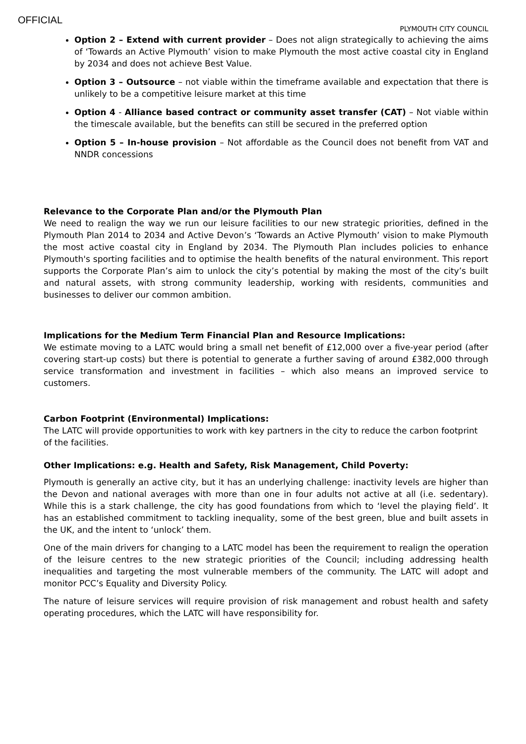OFFICIAL
PLYMOUTH CITY COUNCIL
Option 2 – Extend with current provider – Does not align strategically to achieving the aims of ‘Towards an Active Plymouth’ vision to make Plymouth the most active coastal city in England by 2034 and does not achieve Best Value.
Option 3 – Outsource – not viable within the timeframe available and expectation that there is unlikely to be a competitive leisure market at this time
Option 4 - Alliance based contract or community asset transfer (CAT) – Not viable within the timescale available, but the benefits can still be secured in the preferred option
Option 5 – In-house provision – Not affordable as the Council does not benefit from VAT and NNDR concessions
Relevance to the Corporate Plan and/or the Plymouth Plan
We need to realign the way we run our leisure facilities to our new strategic priorities, defined in the Plymouth Plan 2014 to 2034 and Active Devon’s ‘Towards an Active Plymouth’ vision to make Plymouth the most active coastal city in England by 2034. The Plymouth Plan includes policies to enhance Plymouth's sporting facilities and to optimise the health benefits of the natural environment. This report supports the Corporate Plan’s aim to unlock the city’s potential by making the most of the city’s built and natural assets, with strong community leadership, working with residents, communities and businesses to deliver our common ambition.
Implications for the Medium Term Financial Plan and Resource Implications:
We estimate moving to a LATC would bring a small net benefit of £12,000 over a five-year period (after covering start-up costs) but there is potential to generate a further saving of around £382,000 through service transformation and investment in facilities – which also means an improved service to customers.
Carbon Footprint (Environmental) Implications:
The LATC will provide opportunities to work with key partners in the city to reduce the carbon footprint of the facilities.
Other Implications: e.g. Health and Safety, Risk Management, Child Poverty:
Plymouth is generally an active city, but it has an underlying challenge: inactivity levels are higher than the Devon and national averages with more than one in four adults not active at all (i.e. sedentary). While this is a stark challenge, the city has good foundations from which to ‘level the playing field’. It has an established commitment to tackling inequality, some of the best green, blue and built assets in the UK, and the intent to ‘unlock’ them.
One of the main drivers for changing to a LATC model has been the requirement to realign the operation of the leisure centres to the new strategic priorities of the Council; including addressing health inequalities and targeting the most vulnerable members of the community. The LATC will adopt and monitor PCC’s Equality and Diversity Policy.
The nature of leisure services will require provision of risk management and robust health and safety operating procedures, which the LATC will have responsibility for.